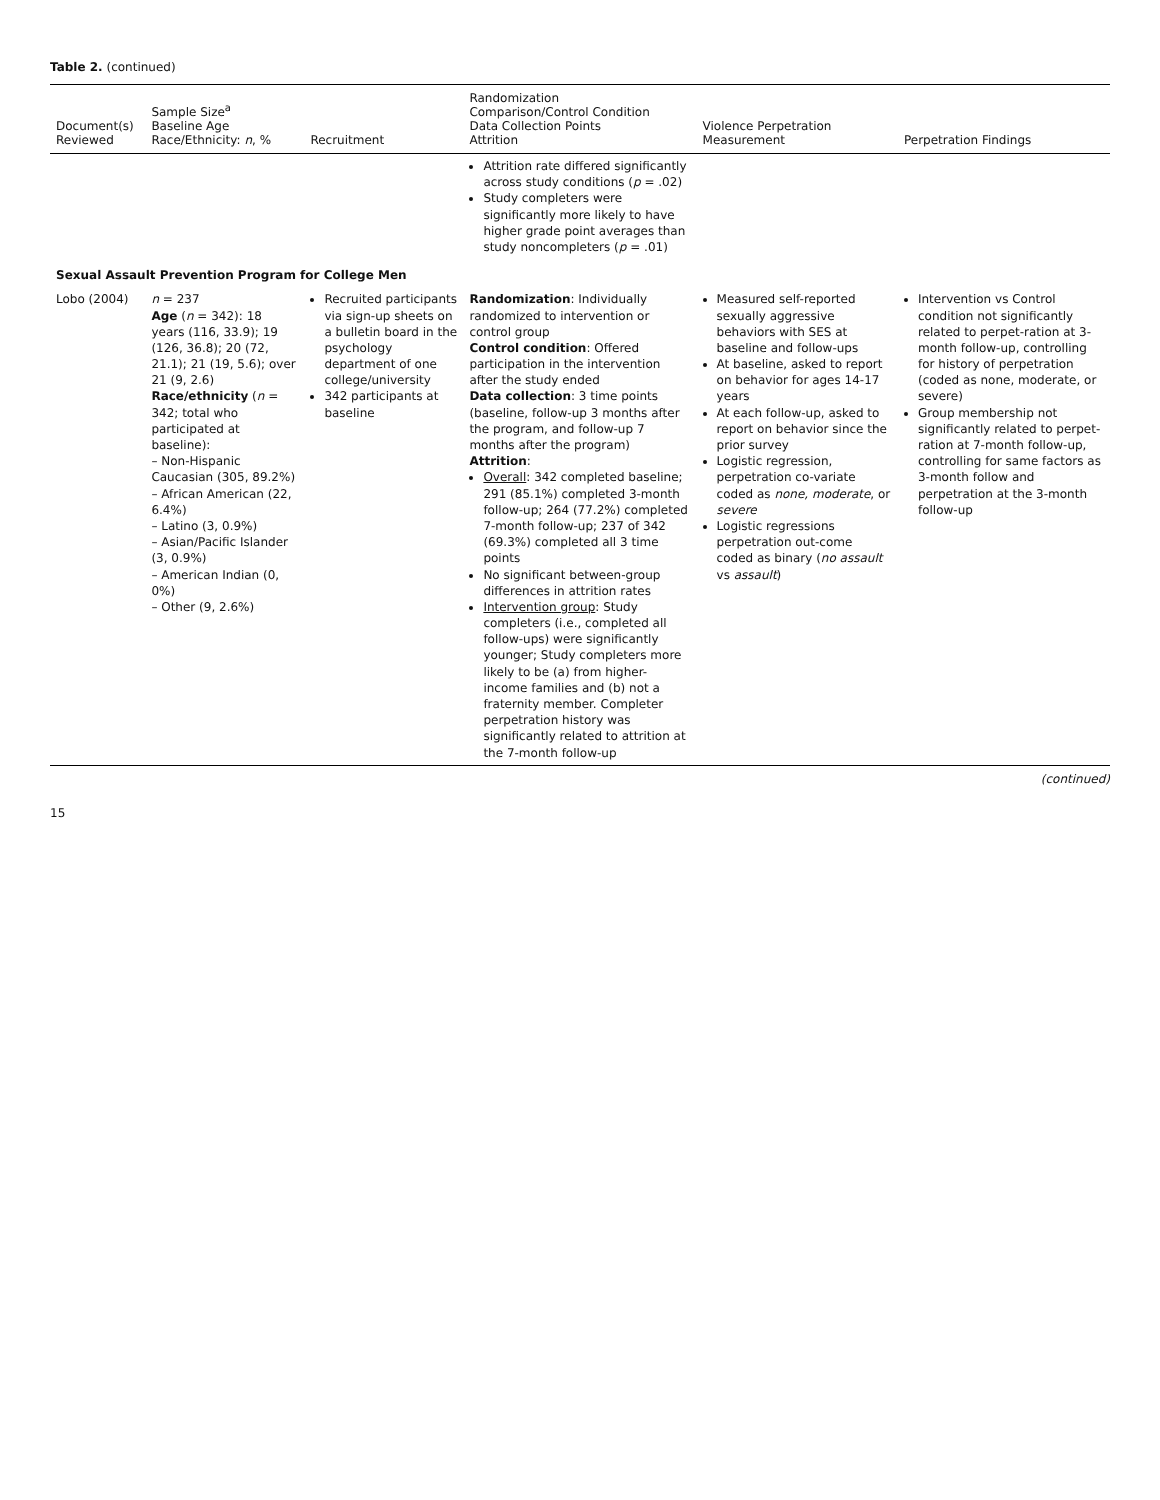Table 2. (continued)
| Document(s) Reviewed | Sample Size<sup>a</sup> Baseline Age Race/Ethnicity: n , % | Recruitment | Randomization Comparison/Control Condition Data Collection Points Attrition | Violence Perpetration Measurement | Perpetration Findings |
| --- | --- | --- | --- | --- | --- |
| | | | Attrition rate differed significantly across study conditions ( p = .02) Study completers were significantly more likely to have higher grade point averages than study noncompleters ( p = .01) | | |
| Sexual Assault Prevention Program for College Men | | | | | |
| Lobo (2004) | n = 237 Age ( n = 342): 18 years (116, 33.9); 19 (126, 36.8); 20 (72, 21.1); 21 (19, 5.6); over 21 (9, 2.6) Race/ethnicity ( n = 342; total who participated at baseline): – Non-Hispanic Caucasian (305, 89.2%) – African American (22, 6.4%) – Latino (3, 0.9%) – Asian/Pacific Islander (3, 0.9%) – American Indian (0, 0%) – Other (9, 2.6%) | Recruited participants via sign-up sheets on a bulletin board in the psychology department of one college/university 342 participants at baseline | Randomization : Individually randomized to intervention or control group Control condition : Offered participation in the intervention after the study ended Data collection : 3 time points (baseline, follow-up 3 months after the program, and follow-up 7 months after the program) Attrition : Overall : 342 completed baseline; 291 (85.1%) completed 3-month follow-up; 264 (77.2%) completed 7-month follow-up; 237 of 342 (69.3%) completed all 3 time points No significant between-group differences in attrition rates Intervention group : Study completers (i.e., completed all follow-ups) were significantly younger; Study completers more likely to be (a) from higher-income families and (b) not a fraternity member. Completer perpetration history was significantly related to attrition at the 7-month follow-up | Measured self-reported sexually aggressive behaviors with SES at baseline and follow-ups At baseline, asked to report on behavior for ages 14-17 years At each follow-up, asked to report on behavior since the prior survey Logistic regression, perpetration co-variate coded as none, moderate , or severe Logistic regressions perpetration out-come coded as binary ( no assault vs assault ) | Intervention vs Control condition not significantly related to perpet-ration at 3-month follow-up, controlling for history of perpetration (coded as none, moderate, or severe) Group membership not significantly related to perpet-ration at 7-month follow-up, controlling for same factors as 3-month follow and perpetration at the 3-month follow-up |
(continued)
15